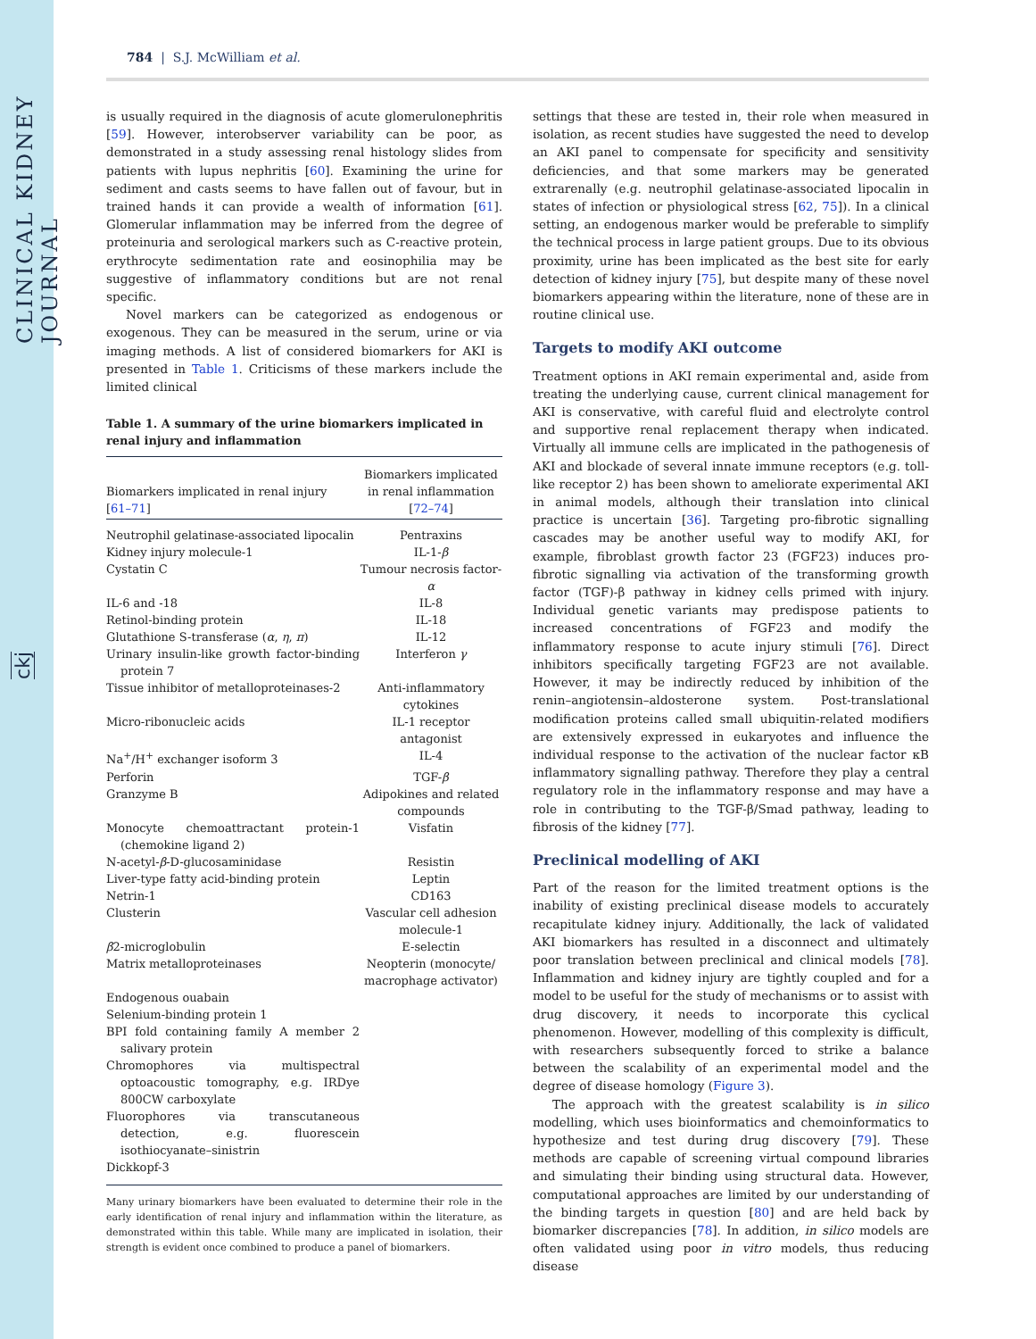CLINICAL KIDNEY JOURNAL
ckj
784 | S.J. McWilliam et al.
is usually required in the diagnosis of acute glomerulonephritis [59]. However, interobserver variability can be poor, as demonstrated in a study assessing renal histology slides from patients with lupus nephritis [60]. Examining the urine for sediment and casts seems to have fallen out of favour, but in trained hands it can provide a wealth of information [61]. Glomerular inflammation may be inferred from the degree of proteinuria and serological markers such as C-reactive protein, erythrocyte sedimentation rate and eosinophilia may be suggestive of inflammatory conditions but are not renal specific.
Novel markers can be categorized as endogenous or exogenous. They can be measured in the serum, urine or via imaging methods. A list of considered biomarkers for AKI is presented in Table 1. Criticisms of these markers include the limited clinical
Table 1. A summary of the urine biomarkers implicated in renal injury and inflammation
| Biomarkers implicated in renal injury [ 61–71 ] | Biomarkers implicated in renal inflammation [ 72–74 ] |
| --- | --- |
| Neutrophil gelatinase-associated lipocalin | Pentraxins |
| Kidney injury molecule-1 | IL-1- β |
| Cystatin C | Tumour necrosis factor- α |
| IL-6 and -18 | IL-8 |
| Retinol-binding protein | IL-18 |
| Glutathione S-transferase ( α , η , π ) | IL-12 |
| Urinary insulin-like growth factor-binding protein 7 | Interferon γ |
| Tissue inhibitor of metalloproteinases-2 | Anti-inflammatory cytokines |
| Micro-ribonucleic acids | IL-1 receptor antagonist |
| Na<sup>+</sup>/H<sup>+</sup> exchanger isoform 3 | IL-4 |
| Perforin | TGF- β |
| Granzyme B | Adipokines and related compounds |
| Monocyte chemoattractant protein-1 (chemokine ligand 2) | Visfatin |
| N-acetyl- β -D-glucosaminidase | Resistin |
| Liver-type fatty acid-binding protein | Leptin |
| Netrin-1 | CD163 |
| Clusterin | Vascular cell adhesion molecule-1 |
| β 2-microglobulin | E-selectin |
| Matrix metalloproteinases | Neopterin (monocyte/ macrophage activator) |
| Endogenous ouabain | |
| Selenium-binding protein 1 | |
| BPI fold containing family A member 2 salivary protein | |
| Chromophores via multispectral optoacoustic tomography, e.g. IRDye 800CW carboxylate | |
| Fluorophores via transcutaneous detection, e.g. fluorescein isothiocyanate–sinistrin | |
| Dickkopf-3 | |
Many urinary biomarkers have been evaluated to determine their role in the early identification of renal injury and inflammation within the literature, as demonstrated within this table. While many are implicated in isolation, their strength is evident once combined to produce a panel of biomarkers.
settings that these are tested in, their role when measured in isolation, as recent studies have suggested the need to develop an AKI panel to compensate for specificity and sensitivity deficiencies, and that some markers may be generated extrarenally (e.g. neutrophil gelatinase-associated lipocalin in states of infection or physiological stress [62, 75]). In a clinical setting, an endogenous marker would be preferable to simplify the technical process in large patient groups. Due to its obvious proximity, urine has been implicated as the best site for early detection of kidney injury [75], but despite many of these novel biomarkers appearing within the literature, none of these are in routine clinical use.
Targets to modify AKI outcome
Treatment options in AKI remain experimental and, aside from treating the underlying cause, current clinical management for AKI is conservative, with careful fluid and electrolyte control and supportive renal replacement therapy when indicated. Virtually all immune cells are implicated in the pathogenesis of AKI and blockade of several innate immune receptors (e.g. toll-like receptor 2) has been shown to ameliorate experimental AKI in animal models, although their translation into clinical practice is uncertain [36]. Targeting pro-fibrotic signalling cascades may be another useful way to modify AKI, for example, fibroblast growth factor 23 (FGF23) induces pro-fibrotic signalling via activation of the transforming growth factor (TGF)-β pathway in kidney cells primed with injury. Individual genetic variants may predispose patients to increased concentrations of FGF23 and modify the inflammatory response to acute injury stimuli [76]. Direct inhibitors specifically targeting FGF23 are not available. However, it may be indirectly reduced by inhibition of the renin–angiotensin–aldosterone system. Post-translational modification proteins called small ubiquitin-related modifiers are extensively expressed in eukaryotes and influence the individual response to the activation of the nuclear factor κB inflammatory signalling pathway. Therefore they play a central regulatory role in the inflammatory response and may have a role in contributing to the TGF-β/Smad pathway, leading to fibrosis of the kidney [77].
Preclinical modelling of AKI
Part of the reason for the limited treatment options is the inability of existing preclinical disease models to accurately recapitulate kidney injury. Additionally, the lack of validated AKI biomarkers has resulted in a disconnect and ultimately poor translation between preclinical and clinical models [78]. Inflammation and kidney injury are tightly coupled and for a model to be useful for the study of mechanisms or to assist with drug discovery, it needs to incorporate this cyclical phenomenon. However, modelling of this complexity is difficult, with researchers subsequently forced to strike a balance between the scalability of an experimental model and the degree of disease homology (Figure 3).
The approach with the greatest scalability is in silico modelling, which uses bioinformatics and chemoinformatics to hypothesize and test during drug discovery [79]. These methods are capable of screening virtual compound libraries and simulating their binding using structural data. However, computational approaches are limited by our understanding of the binding targets in question [80] and are held back by biomarker discrepancies [78]. In addition, in silico models are often validated using poor in vitro models, thus reducing disease